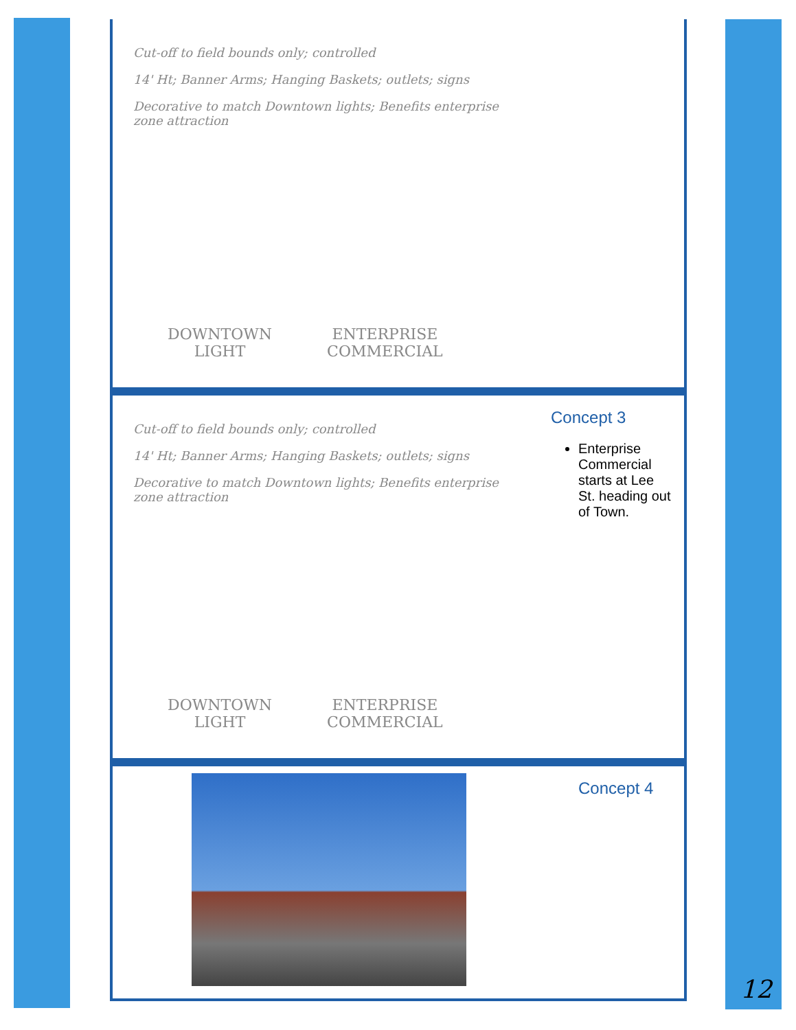Cut-off to field bounds only; controlled
14' Ht; Banner Arms; Hanging Baskets; outlets; signs
Decorative to match Downtown lights; Benefits enterprise zone attraction
DOWNTOWN
LIGHT
ENTERPRISE
COMMERCIAL
Cut-off to field bounds only; controlled
14' Ht; Banner Arms; Hanging Baskets; outlets; signs
Decorative to match Downtown lights; Benefits enterprise zone attraction
DOWNTOWN
LIGHT
ENTERPRISE
COMMERCIAL
Concept 3
Enterprise Commercial starts at Lee St. heading out of Town.
Concept 4
12